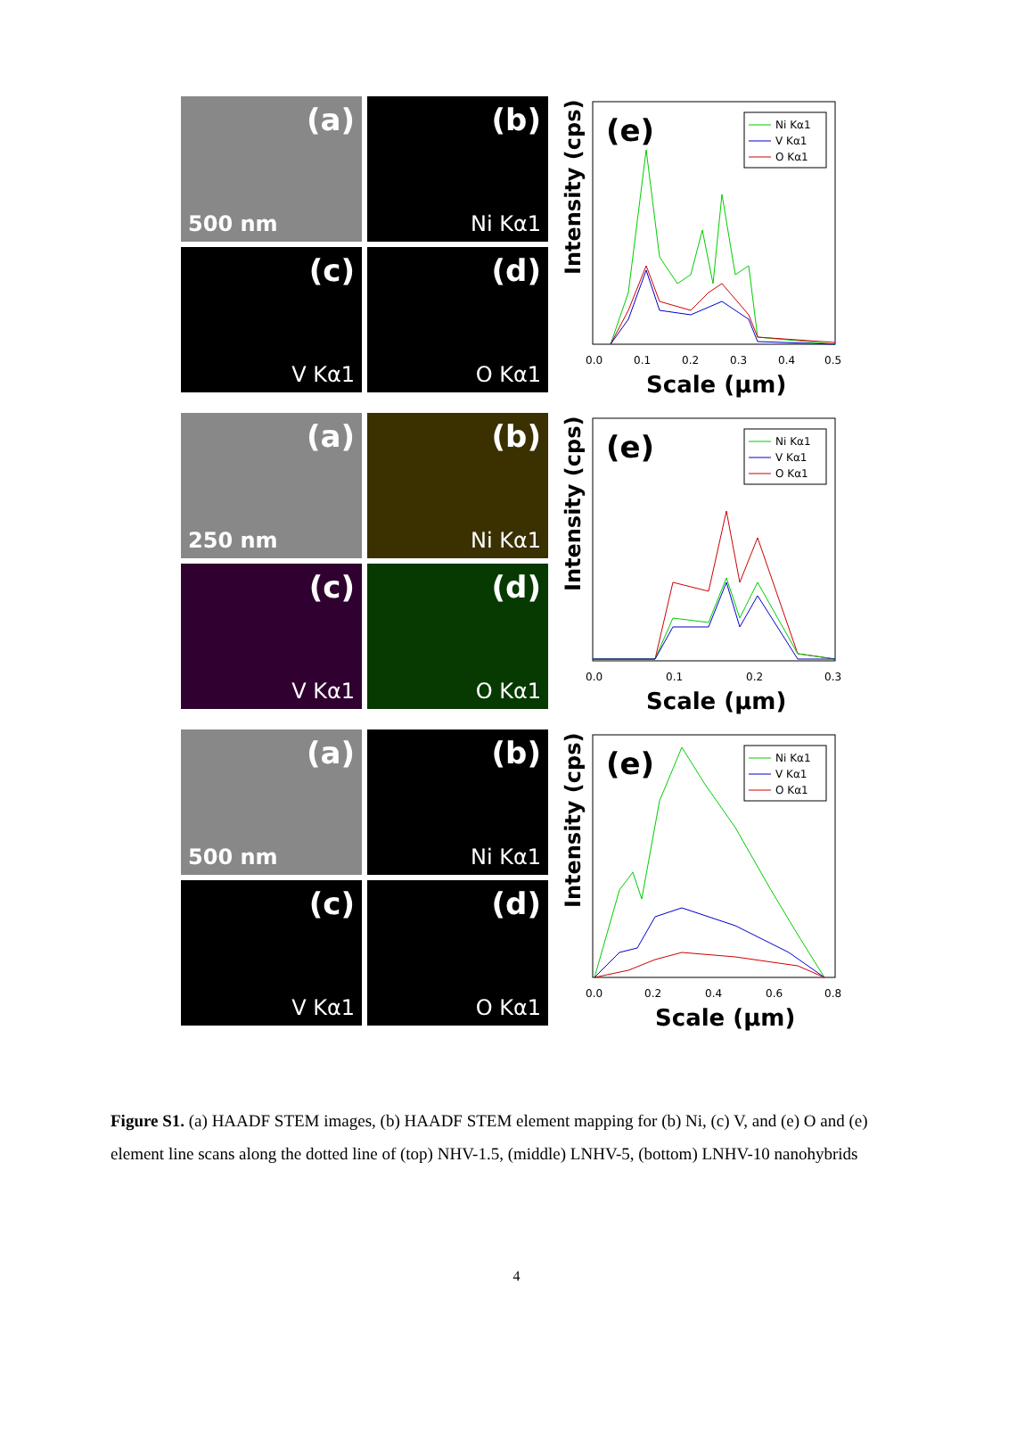(a)
500 nm
(b)
Ni Kα1
(c)
V Kα1
(d)
O Kα1
(e)
Intensity (cps)
Ni Kα1
V Kα1
O Kα1
0.0
0.1
0.2
0.3
0.4
0.5
Scale (μm)
(a)
250 nm
(b)
Ni Kα1
(c)
V Kα1
(d)
O Kα1
(e)
Intensity (cps)
Ni Kα1
V Kα1
O Kα1
0.0
0.1
0.2
0.3
Scale (μm)
(a)
500 nm
(b)
Ni Kα1
(c)
V Kα1
(d)
O Kα1
(e)
Intensity (cps)
Ni Kα1
V Kα1
O Kα1
0.0
0.2
0.4
0.6
0.8
Scale (μm)
Figure S1. (a) HAADF STEM images, (b) HAADF STEM element mapping for (b) Ni, (c) V, and (e) O and (e) element line scans along the dotted line of (top) NHV-1.5, (middle) LNHV-5, (bottom) LNHV-10 nanohybrids
4